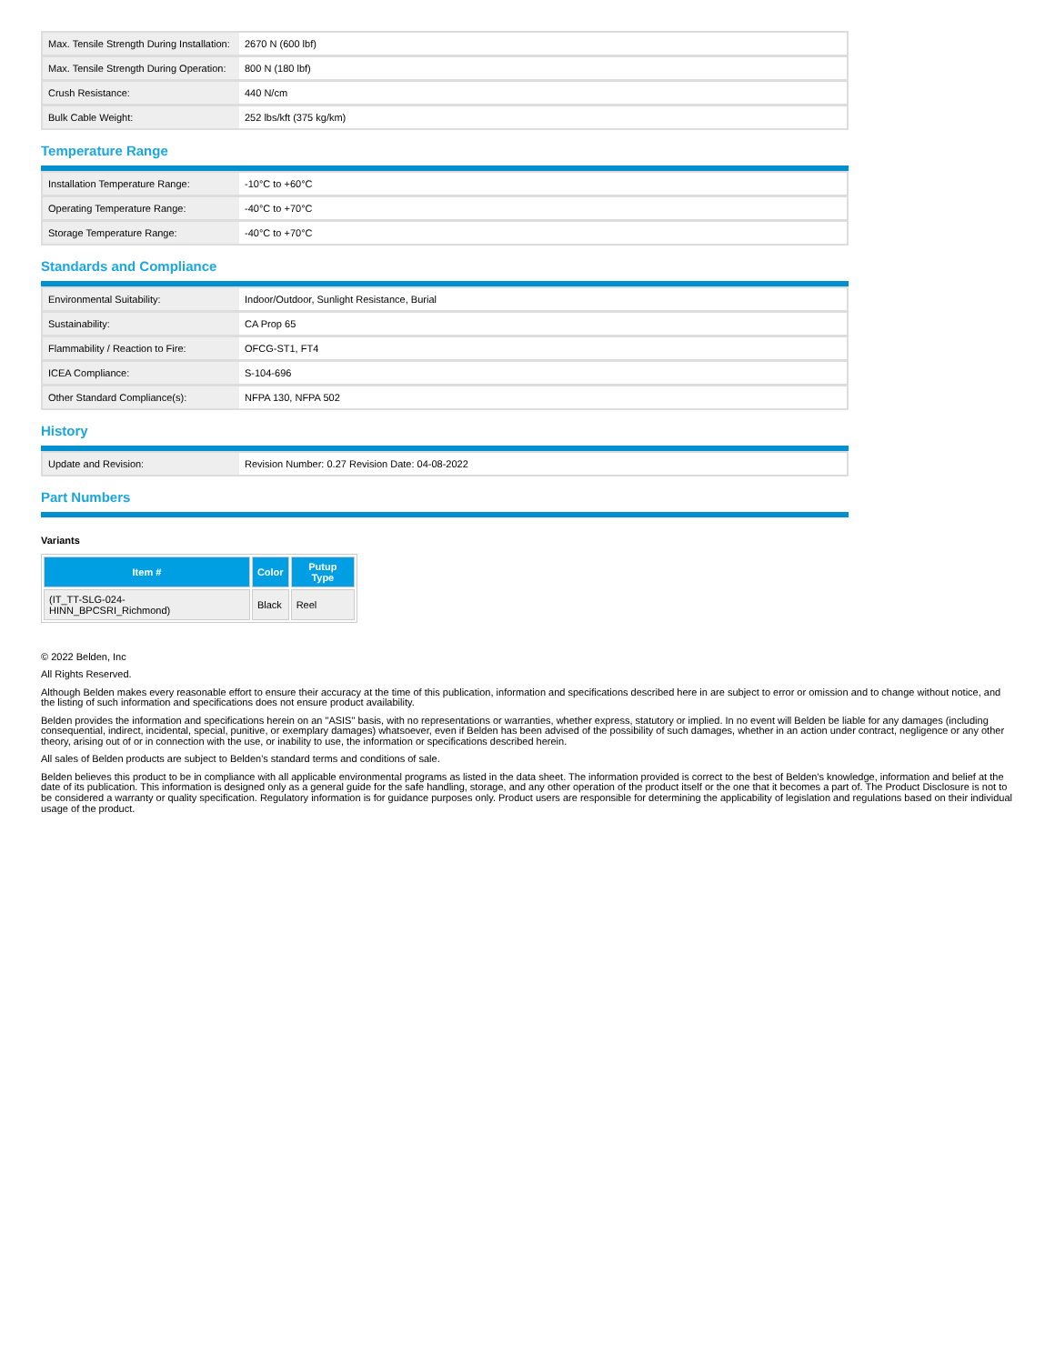| Max. Tensile Strength During Installation: | 2670 N (600 lbf) |
| Max. Tensile Strength During Operation: | 800 N (180 lbf) |
| Crush Resistance: | 440 N/cm |
| Bulk Cable Weight: | 252 lbs/kft (375 kg/km) |
Temperature Range
| Installation Temperature Range: | -10°C to +60°C |
| Operating Temperature Range: | -40°C to +70°C |
| Storage Temperature Range: | -40°C to +70°C |
Standards and Compliance
| Environmental Suitability: | Indoor/Outdoor, Sunlight Resistance, Burial |
| Sustainability: | CA Prop 65 |
| Flammability / Reaction to Fire: | OFCG-ST1, FT4 |
| ICEA Compliance: | S-104-696 |
| Other Standard Compliance(s): | NFPA 130, NFPA 502 |
History
| Update and Revision: | Revision Number: 0.27 Revision Date: 04-08-2022 |
Part Numbers
Variants
| Item # | Color | Putup Type |
| --- | --- | --- |
| (IT_TT-SLG-024-HINN_BPCSRI_Richmond) | Black | Reel |
© 2022 Belden, Inc
All Rights Reserved.
Although Belden makes every reasonable effort to ensure their accuracy at the time of this publication, information and specifications described here in are subject to error or omission and to change without notice, and the listing of such information and specifications does not ensure product availability.
Belden provides the information and specifications herein on an "ASIS" basis, with no representations or warranties, whether express, statutory or implied. In no event will Belden be liable for any damages (including consequential, indirect, incidental, special, punitive, or exemplary damages) whatsoever, even if Belden has been advised of the possibility of such damages, whether in an action under contract, negligence or any other theory, arising out of or in connection with the use, or inability to use, the information or specifications described herein.
All sales of Belden products are subject to Belden's standard terms and conditions of sale.
Belden believes this product to be in compliance with all applicable environmental programs as listed in the data sheet. The information provided is correct to the best of Belden's knowledge, information and belief at the date of its publication. This information is designed only as a general guide for the safe handling, storage, and any other operation of the product itself or the one that it becomes a part of. The Product Disclosure is not to be considered a warranty or quality specification. Regulatory information is for guidance purposes only. Product users are responsible for determining the applicability of legislation and regulations based on their individual usage of the product.